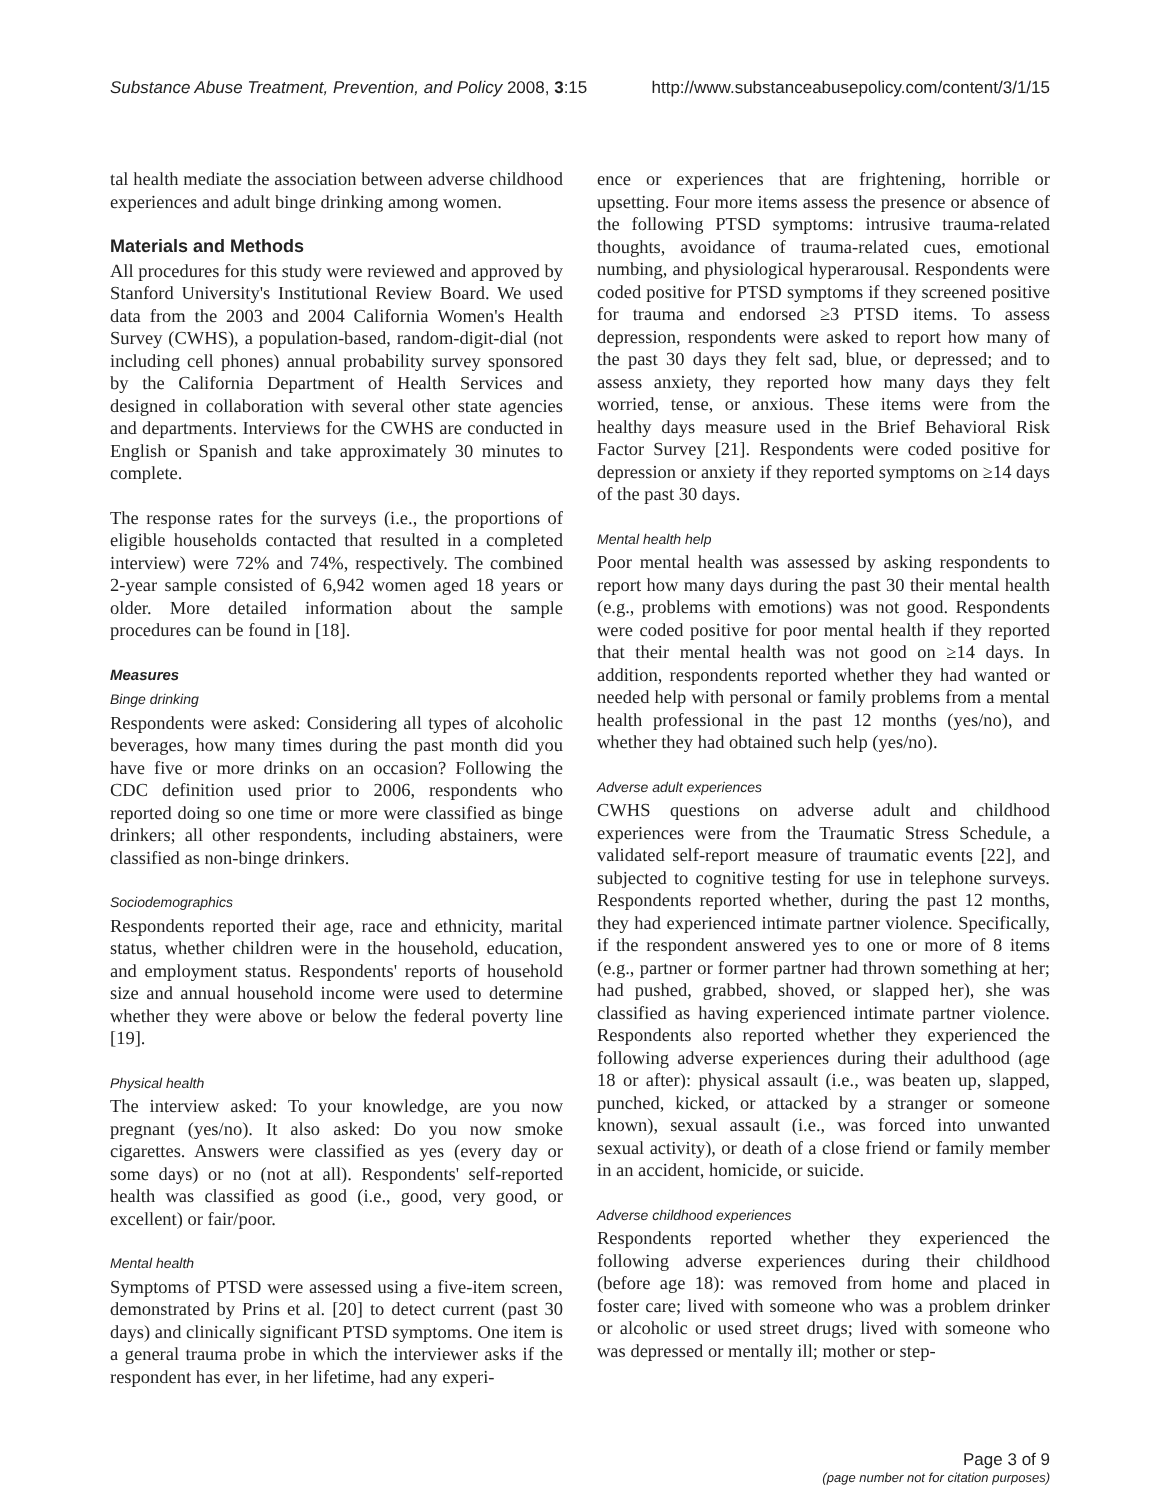Substance Abuse Treatment, Prevention, and Policy 2008, 3:15 http://www.substanceabusepolicy.com/content/3/1/15
tal health mediate the association between adverse childhood experiences and adult binge drinking among women.
Materials and Methods
All procedures for this study were reviewed and approved by Stanford University's Institutional Review Board. We used data from the 2003 and 2004 California Women's Health Survey (CWHS), a population-based, random-digit-dial (not including cell phones) annual probability survey sponsored by the California Department of Health Services and designed in collaboration with several other state agencies and departments. Interviews for the CWHS are conducted in English or Spanish and take approximately 30 minutes to complete.
The response rates for the surveys (i.e., the proportions of eligible households contacted that resulted in a completed interview) were 72% and 74%, respectively. The combined 2-year sample consisted of 6,942 women aged 18 years or older. More detailed information about the sample procedures can be found in [18].
Measures
Binge drinking
Respondents were asked: Considering all types of alcoholic beverages, how many times during the past month did you have five or more drinks on an occasion? Following the CDC definition used prior to 2006, respondents who reported doing so one time or more were classified as binge drinkers; all other respondents, including abstainers, were classified as non-binge drinkers.
Sociodemographics
Respondents reported their age, race and ethnicity, marital status, whether children were in the household, education, and employment status. Respondents' reports of household size and annual household income were used to determine whether they were above or below the federal poverty line [19].
Physical health
The interview asked: To your knowledge, are you now pregnant (yes/no). It also asked: Do you now smoke cigarettes. Answers were classified as yes (every day or some days) or no (not at all). Respondents' self-reported health was classified as good (i.e., good, very good, or excellent) or fair/poor.
Mental health
Symptoms of PTSD were assessed using a five-item screen, demonstrated by Prins et al. [20] to detect current (past 30 days) and clinically significant PTSD symptoms. One item is a general trauma probe in which the interviewer asks if the respondent has ever, in her lifetime, had any experi-
ence or experiences that are frightening, horrible or upsetting. Four more items assess the presence or absence of the following PTSD symptoms: intrusive trauma-related thoughts, avoidance of trauma-related cues, emotional numbing, and physiological hyperarousal. Respondents were coded positive for PTSD symptoms if they screened positive for trauma and endorsed ≥3 PTSD items. To assess depression, respondents were asked to report how many of the past 30 days they felt sad, blue, or depressed; and to assess anxiety, they reported how many days they felt worried, tense, or anxious. These items were from the healthy days measure used in the Brief Behavioral Risk Factor Survey [21]. Respondents were coded positive for depression or anxiety if they reported symptoms on ≥14 days of the past 30 days.
Mental health help
Poor mental health was assessed by asking respondents to report how many days during the past 30 their mental health (e.g., problems with emotions) was not good. Respondents were coded positive for poor mental health if they reported that their mental health was not good on ≥14 days. In addition, respondents reported whether they had wanted or needed help with personal or family problems from a mental health professional in the past 12 months (yes/no), and whether they had obtained such help (yes/no).
Adverse adult experiences
CWHS questions on adverse adult and childhood experiences were from the Traumatic Stress Schedule, a validated self-report measure of traumatic events [22], and subjected to cognitive testing for use in telephone surveys. Respondents reported whether, during the past 12 months, they had experienced intimate partner violence. Specifically, if the respondent answered yes to one or more of 8 items (e.g., partner or former partner had thrown something at her; had pushed, grabbed, shoved, or slapped her), she was classified as having experienced intimate partner violence. Respondents also reported whether they experienced the following adverse experiences during their adulthood (age 18 or after): physical assault (i.e., was beaten up, slapped, punched, kicked, or attacked by a stranger or someone known), sexual assault (i.e., was forced into unwanted sexual activity), or death of a close friend or family member in an accident, homicide, or suicide.
Adverse childhood experiences
Respondents reported whether they experienced the following adverse experiences during their childhood (before age 18): was removed from home and placed in foster care; lived with someone who was a problem drinker or alcoholic or used street drugs; lived with someone who was depressed or mentally ill; mother or step-
Page 3 of 9
(page number not for citation purposes)